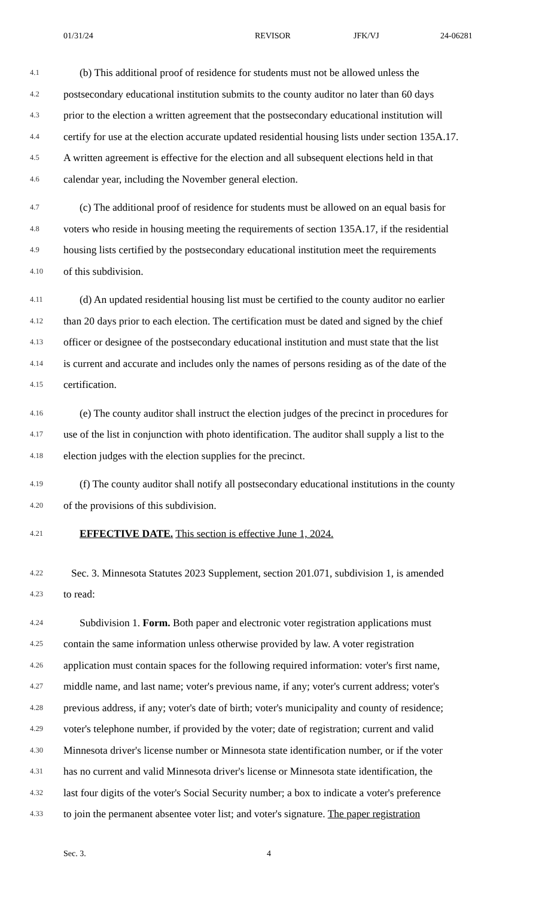01/31/24 REVISOR JFK/VJ 24-06281
4.1 (b) This additional proof of residence for students must not be allowed unless the
4.2 postsecondary educational institution submits to the county auditor no later than 60 days
4.3 prior to the election a written agreement that the postsecondary educational institution will
4.4 certify for use at the election accurate updated residential housing lists under section 135A.17.
4.5 A written agreement is effective for the election and all subsequent elections held in that
4.6 calendar year, including the November general election.
4.7 (c) The additional proof of residence for students must be allowed on an equal basis for
4.8 voters who reside in housing meeting the requirements of section 135A.17, if the residential
4.9 housing lists certified by the postsecondary educational institution meet the requirements
4.10 of this subdivision.
4.11 (d) An updated residential housing list must be certified to the county auditor no earlier
4.12 than 20 days prior to each election. The certification must be dated and signed by the chief
4.13 officer or designee of the postsecondary educational institution and must state that the list
4.14 is current and accurate and includes only the names of persons residing as of the date of the
4.15 certification.
4.16 (e) The county auditor shall instruct the election judges of the precinct in procedures for
4.17 use of the list in conjunction with photo identification. The auditor shall supply a list to the
4.18 election judges with the election supplies for the precinct.
4.19 (f) The county auditor shall notify all postsecondary educational institutions in the county
4.20 of the provisions of this subdivision.
4.21 EFFECTIVE DATE. This section is effective June 1, 2024.
4.22 Sec. 3. Minnesota Statutes 2023 Supplement, section 201.071, subdivision 1, is amended
4.23 to read:
4.24 Subdivision 1. Form. Both paper and electronic voter registration applications must
4.25 contain the same information unless otherwise provided by law. A voter registration
4.26 application must contain spaces for the following required information: voter's first name,
4.27 middle name, and last name; voter's previous name, if any; voter's current address; voter's
4.28 previous address, if any; voter's date of birth; voter's municipality and county of residence;
4.29 voter's telephone number, if provided by the voter; date of registration; current and valid
4.30 Minnesota driver's license number or Minnesota state identification number, or if the voter
4.31 has no current and valid Minnesota driver's license or Minnesota state identification, the
4.32 last four digits of the voter's Social Security number; a box to indicate a voter's preference
4.33 to join the permanent absentee voter list; and voter's signature. The paper registration
Sec. 3. 4